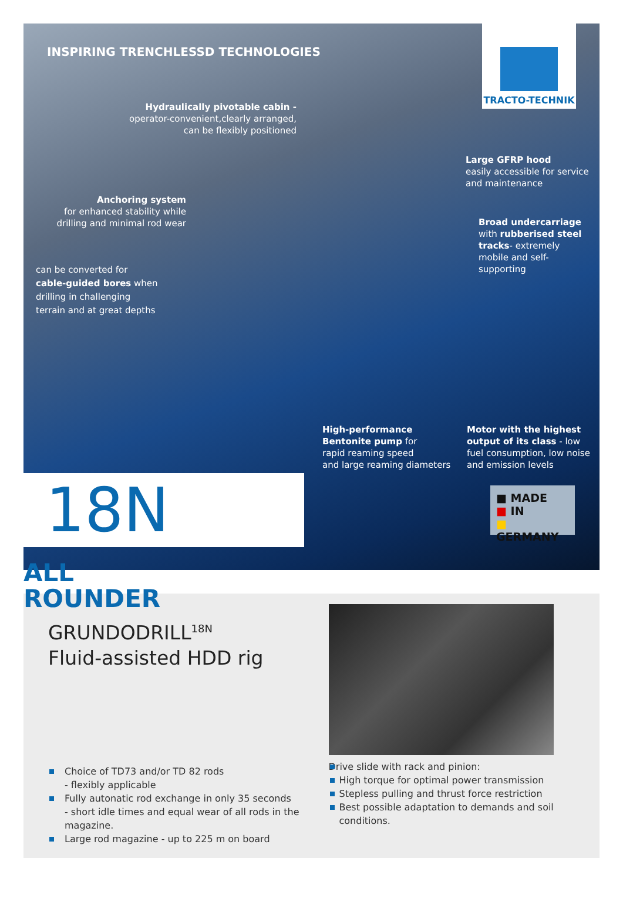INSPIRING TRENCHLESSD TECHNOLOGIES
TRACTO-TECHNIK
Hydraulically pivotable cabin -
operator-convenient,clearly arranged,
can be flexibly positioned
Anchoring system
for enhanced stability while
drilling and minimal rod wear
can be converted for cable-guided bores when drilling in challenging terrain and at great depths
Large GFRP hood
easily accessible for service
and maintenance
Broad undercarriage with rubberised steel tracks- extremely mobile and self-supporting
High-performance
Bentonite pump for
rapid reaming speed
and large reaming diameters
Motor with the highest output of its class - low fuel consumption, low noise and emission levels
18N ALL
ROUNDER
■ MADE
■ IN
■ GERMANY
GRUNDODRILL<sup>18N</sup>
Fluid-assisted HDD rig
Choice of TD73 and/or TD 82 rods
- flexibly applicable
Fully autonatic rod exchange in only 35 seconds
- short idle times and equal wear of all rods in the magazine.
Large rod magazine - up to 225 m on board
Drive slide with rack and pinion:
High torque for optimal power transmission
Stepless pulling and thrust force restriction
Best possible adaptation to demands and soil conditions.